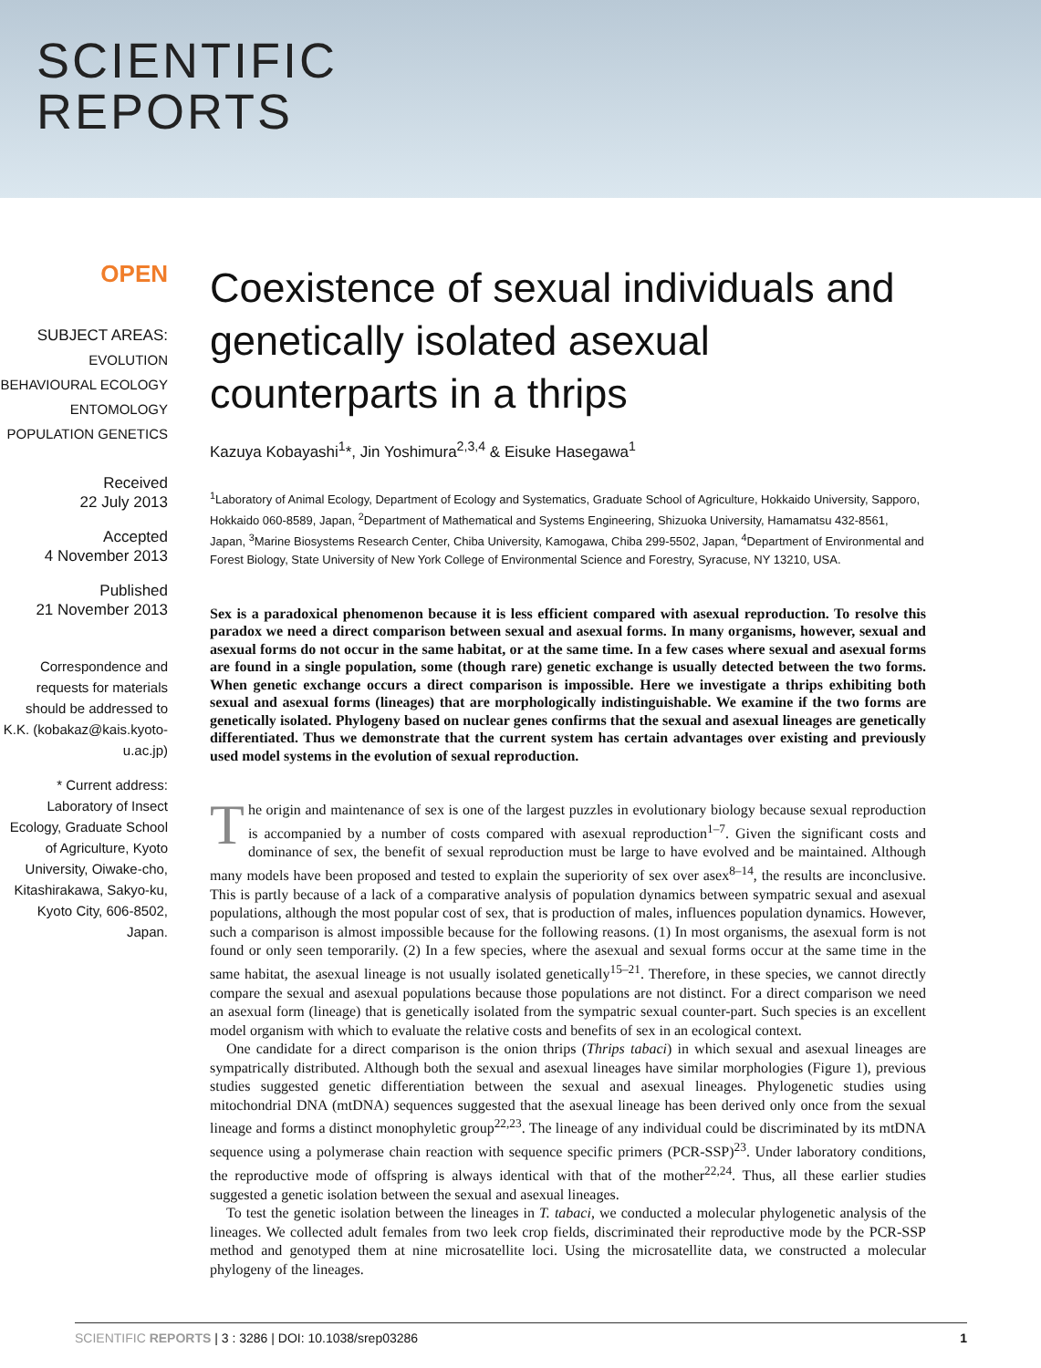SCIENTIFIC
REPORTS
OPEN
SUBJECT AREAS:
EVOLUTION
BEHAVIOURAL ECOLOGY
ENTOMOLOGY
POPULATION GENETICS
Received
22 July 2013
Accepted
4 November 2013
Published
21 November 2013
Correspondence and requests for materials should be addressed to K.K. (kobakaz@kais.kyoto-u.ac.jp)
* Current address: Laboratory of Insect Ecology, Graduate School of Agriculture, Kyoto University, Oiwake-cho, Kitashirakawa, Sakyo-ku, Kyoto City, 606-8502, Japan.
Coexistence of sexual individuals and genetically isolated asexual counterparts in a thrips
Kazuya Kobayashi<sup>1</sup>*, Jin Yoshimura<sup>2,3,4</sup> & Eisuke Hasegawa<sup>1</sup>
<sup>1</sup> Laboratory of Animal Ecology, Department of Ecology and Systematics, Graduate School of Agriculture, Hokkaido University, Sapporo, Hokkaido 060-8589, Japan, <sup>2</sup>Department of Mathematical and Systems Engineering, Shizuoka University, Hamamatsu 432-8561, Japan, <sup>3</sup>Marine Biosystems Research Center, Chiba University, Kamogawa, Chiba 299-5502, Japan, <sup>4</sup>Department of Environmental and Forest Biology, State University of New York College of Environmental Science and Forestry, Syracuse, NY 13210, USA.
Sex is a paradoxical phenomenon because it is less efficient compared with asexual reproduction. To resolve this paradox we need a direct comparison between sexual and asexual forms. In many organisms, however, sexual and asexual forms do not occur in the same habitat, or at the same time. In a few cases where sexual and asexual forms are found in a single population, some (though rare) genetic exchange is usually detected between the two forms. When genetic exchange occurs a direct comparison is impossible. Here we investigate a thrips exhibiting both sexual and asexual forms (lineages) that are morphologically indistinguishable. We examine if the two forms are genetically isolated. Phylogeny based on nuclear genes confirms that the sexual and asexual lineages are genetically differentiated. Thus we demonstrate that the current system has certain advantages over existing and previously used model systems in the evolution of sexual reproduction.
The origin and maintenance of sex is one of the largest puzzles in evolutionary biology because sexual reproduction is accompanied by a number of costs compared with asexual reproduction<sup>1–7</sup>. Given the significant costs and dominance of sex, the benefit of sexual reproduction must be large to have evolved and be maintained. Although many models have been proposed and tested to explain the superiority of sex over asex<sup>8–14</sup>, the results are inconclusive. This is partly because of a lack of a comparative analysis of population dynamics between sympatric sexual and asexual populations, although the most popular cost of sex, that is production of males, influences population dynamics. However, such a comparison is almost impossible because for the following reasons. (1) In most organisms, the asexual form is not found or only seen temporarily. (2) In a few species, where the asexual and sexual forms occur at the same time in the same habitat, the asexual lineage is not usually isolated genetically<sup>15–21</sup>. Therefore, in these species, we cannot directly compare the sexual and asexual populations because those populations are not distinct. For a direct comparison we need an asexual form (lineage) that is genetically isolated from the sympatric sexual counter-part. Such species is an excellent model organism with which to evaluate the relative costs and benefits of sex in an ecological context.
One candidate for a direct comparison is the onion thrips (Thrips tabaci) in which sexual and asexual lineages are sympatrically distributed. Although both the sexual and asexual lineages have similar morphologies (Figure 1), previous studies suggested genetic differentiation between the sexual and asexual lineages. Phylogenetic studies using mitochondrial DNA (mtDNA) sequences suggested that the asexual lineage has been derived only once from the sexual lineage and forms a distinct monophyletic group<sup>22,23</sup>. The lineage of any individual could be discriminated by its mtDNA sequence using a polymerase chain reaction with sequence specific primers (PCR-SSP)<sup>23</sup>. Under laboratory conditions, the reproductive mode of offspring is always identical with that of the mother<sup>22,24</sup>. Thus, all these earlier studies suggested a genetic isolation between the sexual and asexual lineages.
To test the genetic isolation between the lineages in T. tabaci, we conducted a molecular phylogenetic analysis of the lineages. We collected adult females from two leek crop fields, discriminated their reproductive mode by the PCR-SSP method and genotyped them at nine microsatellite loci. Using the microsatellite data, we constructed a molecular phylogeny of the lineages.
SCIENTIFIC REPORTS | 3 : 3286 | DOI: 10.1038/srep03286 1